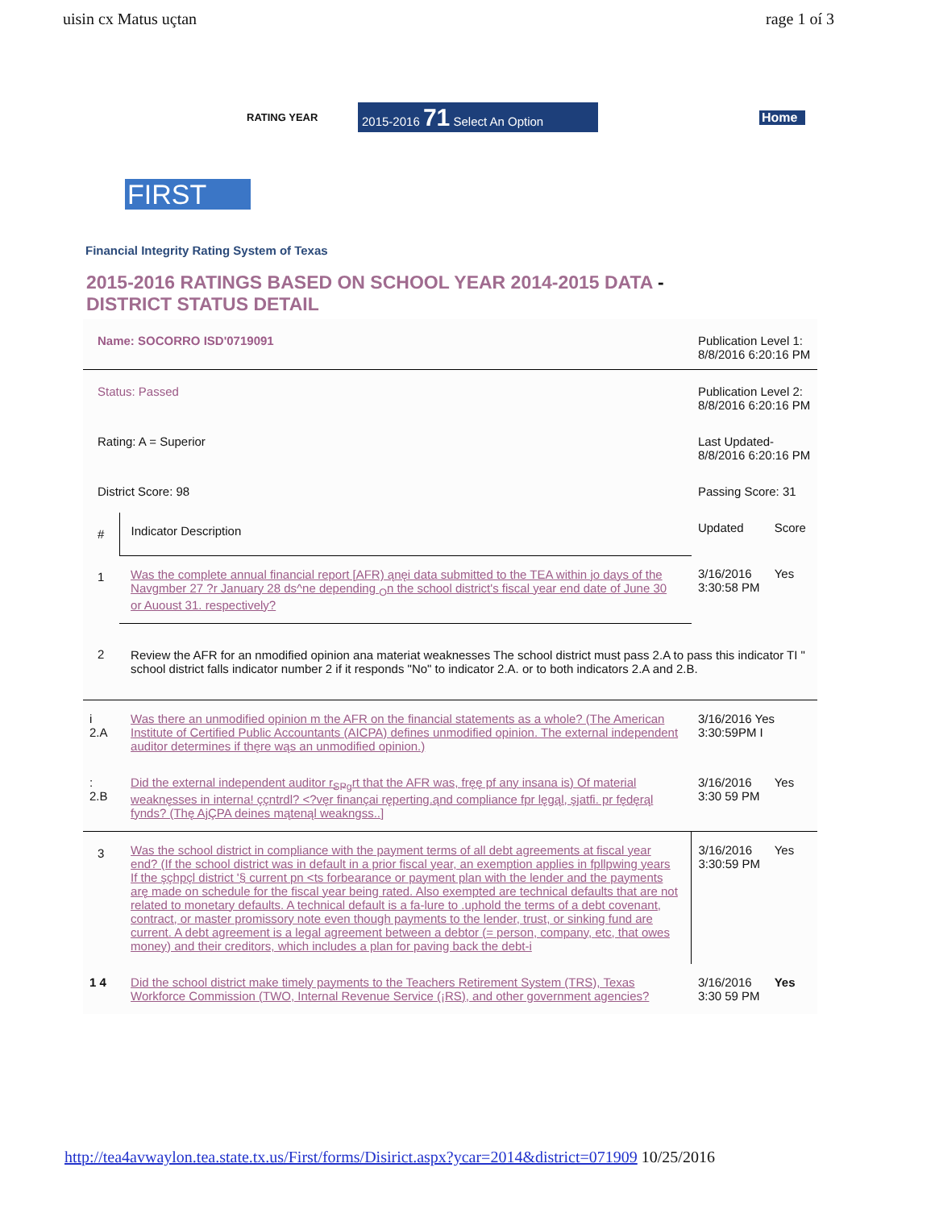uisin cx Matus uçtan rage 1 oí 3
RATING YEAR 2015-2016 71 Select An Option Home
FIRST
Financial Integrity Rating System of Texas
2015-2016 RATINGS BASED ON SCHOOL YEAR 2014-2015 DATA -
DISTRICT STATUS DETAIL
| Name: SOCORRO ISD'0719091 | | Publication Level 1: 8/8/2016 6:20:16 PM | |
| Status: Passed | | Publication Level 2: 8/8/2016 6:20:16 PM | |
| Rating: A = Superior | | Last Updated- 8/8/2016 6:20:16 PM | |
| District Score: 98 | | Passing Score: 31 | |
| # | Indicator Description | Updated | Score |
| 1 | Was the complete annual financial report [AFR) ąnęi data submitted to the TEA within jo days of the Navgmber 27 ?r January 28 ds^ne depending <sub>O</sub>n the school district's fiscal year end date of June 30 or Auoust 31. respectively? | 3/16/2016 3:30:58 PM | Yes |
| 2 | Review the AFR for an nmodified opinion ana materiat weaknesses The school district must pass 2.A to pass this indicator TI " school district falls indicator number 2 if it responds "No" to indicator 2.A. or to both indicators 2.A and 2.B. | | |
| i 2.A | Was there an unmodified opinion m the AFR on the financial statements as a whole? (The American Institute of Certified Public Accountants (AICPA) defines unmodified opinion. The external independent auditor determines if thęre wąs an unmodified opinion.) | 3/16/2016 Yes 3:30:59PM I | |
| : 2.B | Did the external independent auditor r<sub>SPg</sub>rt that the AFR was, fręę pf any insana is) Of material weaknęsses in interna! ççntrdl? <?vęr finançai ręperting.ąnd compliance fpr lęgąl, şjatfi. pr fędęrąl fynds? (Thę AjÇPA deines mątenąl weakngss..] | 3/16/2016 3:30 59 PM | Yes |
| 3 | Was the school district in compliance with the payment terms of all debt agreements at fiscal year end? (If the school district was in default in a prior fiscal year, an exemption applies in fpllpwing years If the şçhpçl district '§ current pn <ts forbearance or payment plan with the lender and the payments arę made on schedule for the fiscal year being rated. Also exempted are technical defaults that are not related to monetary defaults. A technical default is a fa-lure to .uphold the terms of a debt covenant, contract, or master promissory note even though payments to the lender, trust, or sinking fund are current. A debt agreement is a legal agreement between a debtor (= person, company, etc, that owes money) and their creditors, which includes a plan for paving back the debt-i | 3/16/2016 3:30:59 PM | Yes |
| 1 4 | Did the school district make timely payments to the Teachers Retirement System (TRS), Texas Workforce Commission (TWO, Internal Revenue Service (¡RS), and other government agencies? | 3/16/2016 3:30 59 PM | Yes |
http://tea4avwaylon.tea.state.tx.us/First/forms/Disirict.aspx?ycar=2014&district=071909 10/25/2016